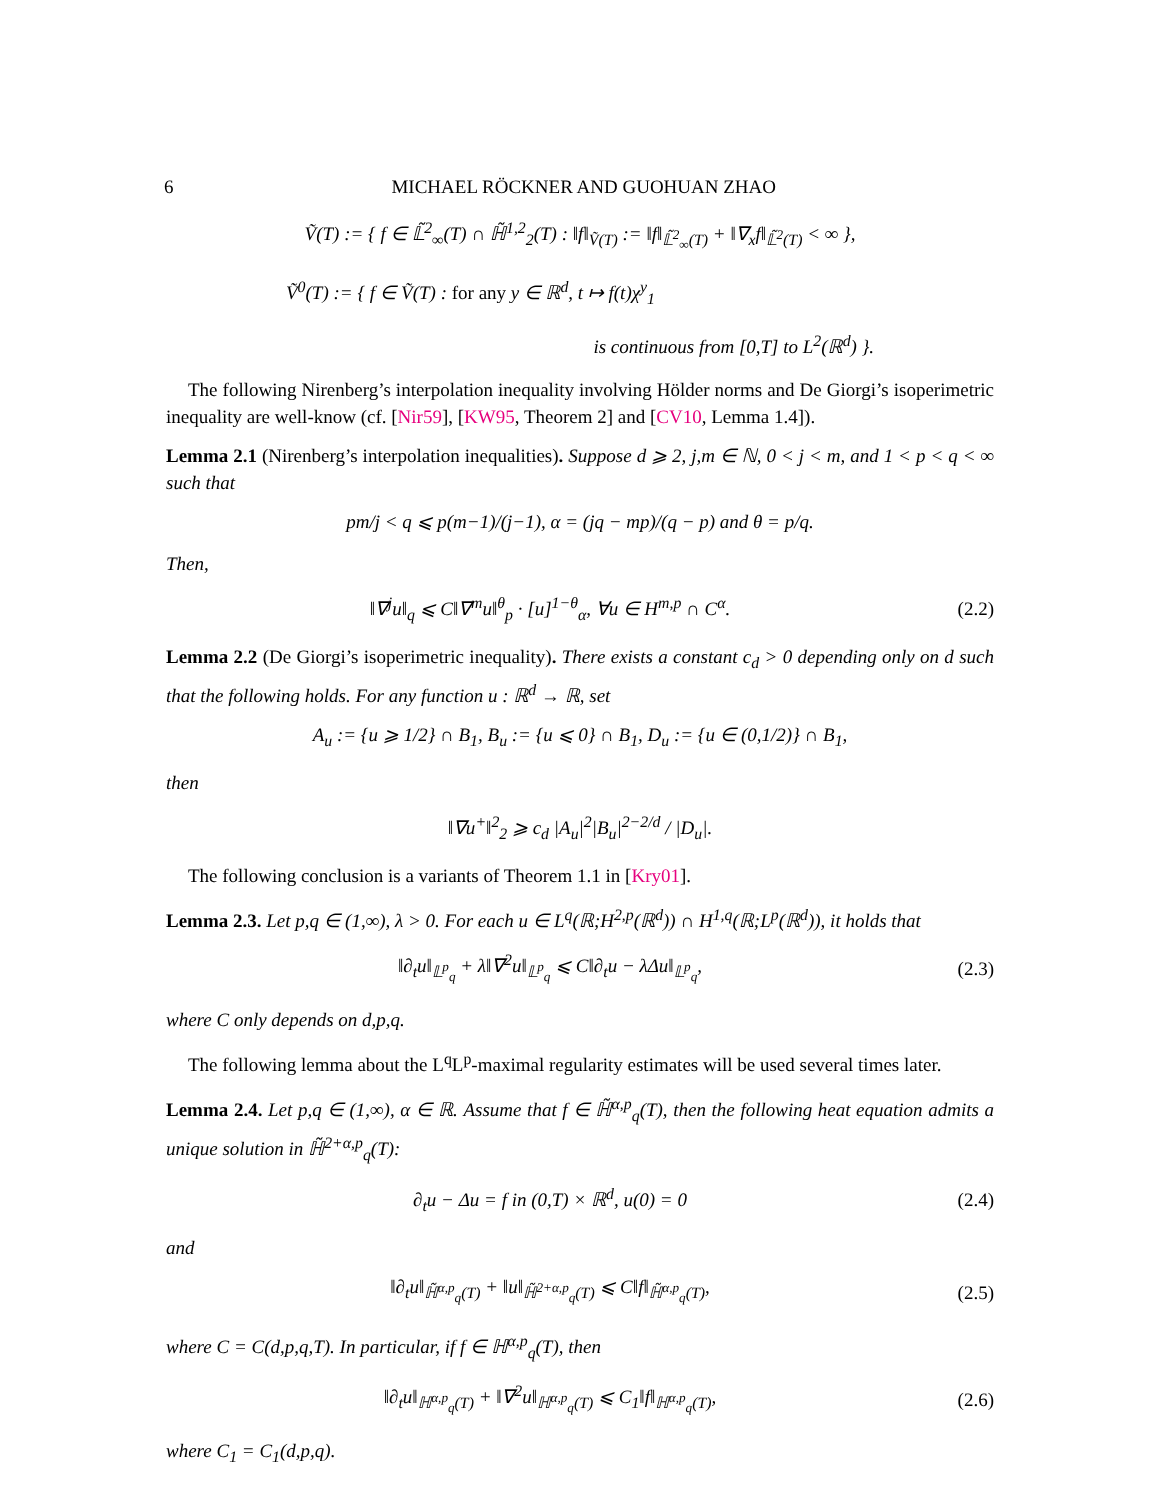6 MICHAEL RÖCKNER AND GUOHUAN ZHAO
Ṽ(T) := { f ∈ 𝕃̃<sup>2</sup><sub>∞</sub>(T) ∩ ℍ̃<sup>1,2</sup><sub>2</sub>(T) : ‖f‖<sub>Ṽ(T)</sub> := ‖f‖<sub>𝕃̃<sup>2</sup><sub>∞</sub>(T)</sub> + ‖∇<sub>x</sub>f‖<sub>𝕃̃<sup>2</sup>(T)</sub> < ∞ },
Ṽ<sup>0</sup>(T) := { f ∈ Ṽ(T) : for any y ∈ ℝ<sup>d</sup>, t ↦ f(t)χ<sup>y</sup><sub>1</sub>
is continuous from [0,T] to L<sup>2</sup>(ℝ<sup>d</sup>) }.
The following Nirenberg’s interpolation inequality involving Hölder norms and De Giorgi’s isoperimetric inequality are well-know (cf. [Nir59], [KW95, Theorem 2] and [CV10, Lemma 1.4]).
Lemma 2.1 (Nirenberg’s interpolation inequalities). Suppose d ⩾ 2, j,m ∈ ℕ, 0 < j < m, and 1 < p < q < ∞ such that
pm/j < q ⩽ p(m−1)/(j−1), α = (jq − mp)/(q − p) and θ = p/q.
Then,
‖∇<sup>j</sup>u‖<sub>q</sub> ⩽ C‖∇<sup>m</sup>u‖<sup>θ</sup><sub>p</sub> · [u]<sup>1−θ</sup><sub>α</sub>, ∀u ∈ H<sup>m,p</sup> ∩ C<sup>α</sup>.
(2.2)
Lemma 2.2 (De Giorgi’s isoperimetric inequality). There exists a constant c<sub>d</sub> > 0 depending only on d such that the following holds. For any function u : ℝ<sup>d</sup> → ℝ, set
A<sub>u</sub> := {u ⩾ 1/2} ∩ B<sub>1</sub>, B<sub>u</sub> := {u ⩽ 0} ∩ B<sub>1</sub>, D<sub>u</sub> := {u ∈ (0,1/2)} ∩ B<sub>1</sub>,
then
‖∇u<sup>+</sup>‖<sup>2</sup><sub>2</sub> ⩾ c<sub>d</sub> |A<sub>u</sub>|<sup>2</sup>|B<sub>u</sub>|<sup>2−2/d</sup> / |D<sub>u</sub>|.
The following conclusion is a variants of Theorem 1.1 in [Kry01].
Lemma 2.3. Let p,q ∈ (1,∞), λ > 0. For each u ∈ L<sup>q</sup>(ℝ;H<sup>2,p</sup>(ℝ<sup>d</sup>)) ∩ H<sup>1,q</sup>(ℝ;L<sup>p</sup>(ℝ<sup>d</sup>)), it holds that
‖∂<sub>t</sub>u‖<sub>𝕃<sup>p</sup><sub>q</sub></sub> + λ‖∇<sup>2</sup>u‖<sub>𝕃<sup>p</sup><sub>q</sub></sub> ⩽ C‖∂<sub>t</sub>u − λΔu‖<sub>𝕃<sup>p</sup><sub>q</sub></sub>,
(2.3)
where C only depends on d,p,q.
The following lemma about the L<sup>q</sup>L<sup>p</sup>-maximal regularity estimates will be used several times later.
Lemma 2.4. Let p,q ∈ (1,∞), α ∈ ℝ. Assume that f ∈ ℍ̃<sup>α,p</sup><sub>q</sub>(T), then the following heat equation admits a unique solution in ℍ̃<sup>2+α,p</sup><sub>q</sub>(T):
∂<sub>t</sub>u − Δu = f in (0,T) × ℝ<sup>d</sup>, u(0) = 0
(2.4)
and
‖∂<sub>t</sub>u‖<sub>ℍ̃<sup>α,p</sup><sub>q</sub>(T)</sub> + ‖u‖<sub>ℍ̃<sup>2+α,p</sup><sub>q</sub>(T)</sub> ⩽ C‖f‖<sub>ℍ̃<sup>α,p</sup><sub>q</sub>(T)</sub>,
(2.5)
where C = C(d,p,q,T). In particular, if f ∈ ℍ<sup>α,p</sup><sub>q</sub>(T), then
‖∂<sub>t</sub>u‖<sub>ℍ<sup>α,p</sup><sub>q</sub>(T)</sub> + ‖∇<sup>2</sup>u‖<sub>ℍ<sup>α,p</sup><sub>q</sub>(T)</sub> ⩽ C<sub>1</sub>‖f‖<sub>ℍ<sup>α,p</sup><sub>q</sub>(T)</sub>,
(2.6)
where C<sub>1</sub> = C<sub>1</sub>(d,p,q).